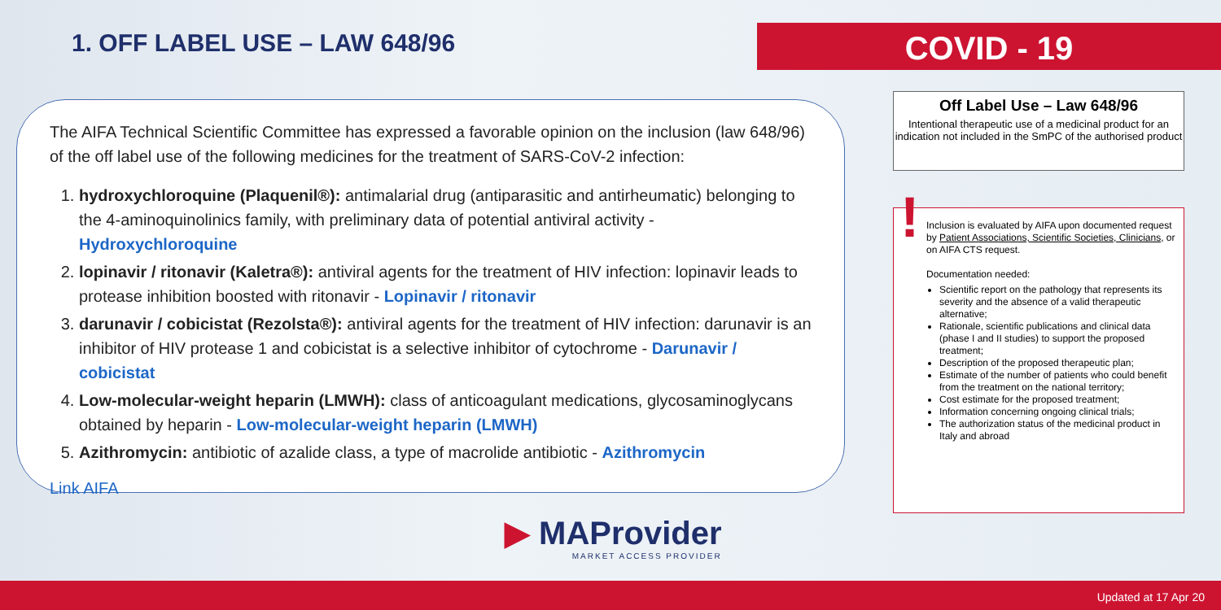1. OFF LABEL USE – LAW 648/96 COVID - 19
The AIFA Technical Scientific Committee has expressed a favorable opinion on the inclusion (law 648/96) of the off label use of the following medicines for the treatment of SARS-CoV-2 infection:
1. hydroxychloroquine (Plaquenil®): antimalarial drug (antiparasitic and antirheumatic) belonging to the 4-aminoquinolinics family, with preliminary data of potential antiviral activity - Hydroxychloroquine
2. lopinavir / ritonavir (Kaletra®): antiviral agents for the treatment of HIV infection: lopinavir leads to protease inhibition boosted with ritonavir - Lopinavir / ritonavir
3. darunavir / cobicistat (Rezolsta®): antiviral agents for the treatment of HIV infection: darunavir is an inhibitor of HIV protease 1 and cobicistat is a selective inhibitor of cytochrome - Darunavir / cobicistat
4. Low-molecular-weight heparin (LMWH): class of anticoagulant medications, glycosaminoglycans obtained by heparin - Low-molecular-weight heparin (LMWH)
5. Azithromycin: antibiotic of azalide class, a type of macrolide antibiotic - Azithromycin
Link AIFA
Off Label Use – Law 648/96
Intentional therapeutic use of a medicinal product for an indication not included in the SmPC of the authorised product
! Inclusion is evaluated by AIFA upon documented request by Patient Associations, Scientific Societies, Clinicians, or on AIFA CTS request.
Documentation needed:
Scientific report on the pathology that represents its severity and the absence of a valid therapeutic alternative;
Rationale, scientific publications and clinical data (phase I and II studies) to support the proposed treatment;
Description of the proposed therapeutic plan;
Estimate of the number of patients who could benefit from the treatment on the national territory;
Cost estimate for the proposed treatment;
Information concerning ongoing clinical trials;
The authorization status of the medicinal product in Italy and abroad
▶ MAProvider
MARKET ACCESS PROVIDER
Updated at 17 Apr 20